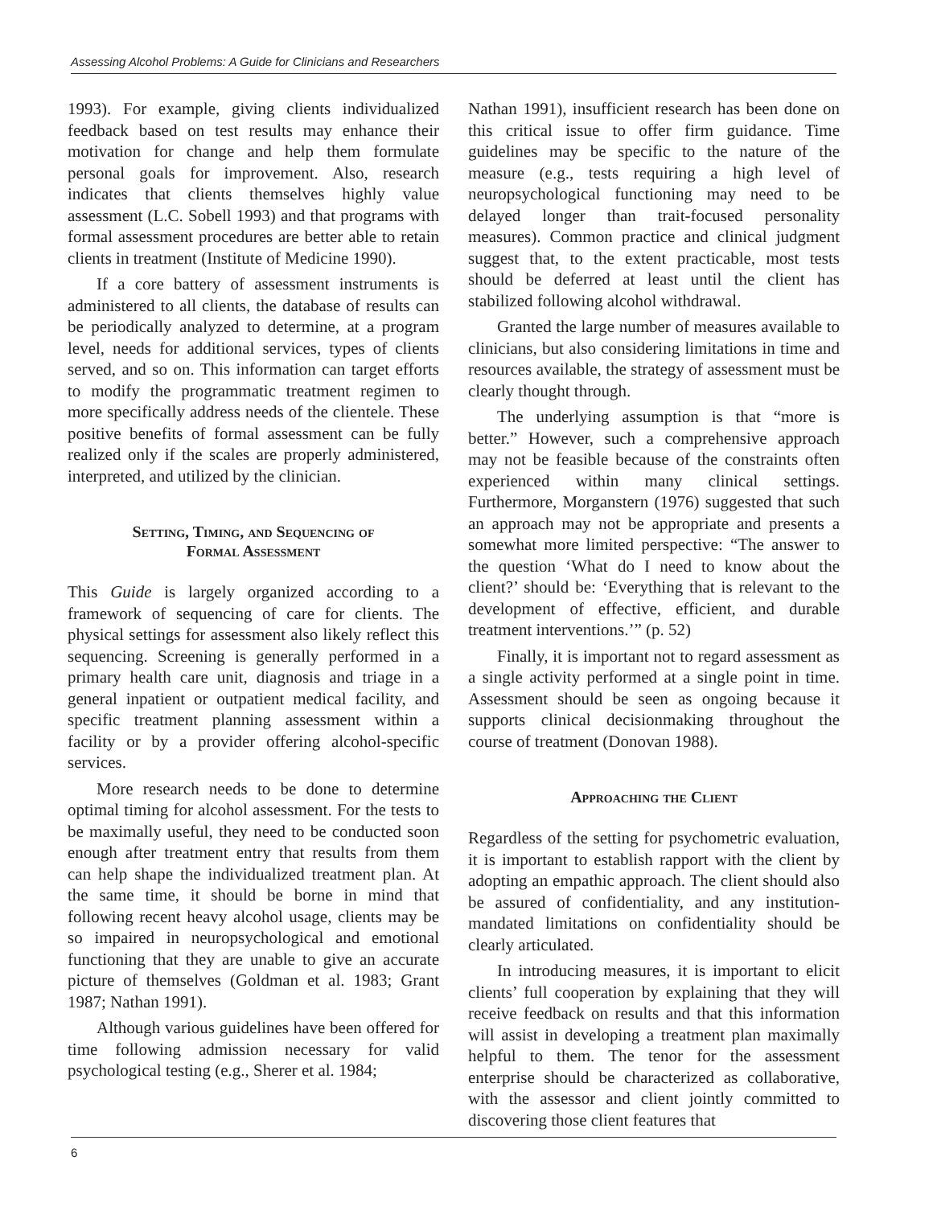Assessing Alcohol Problems: A Guide for Clinicians and Researchers
1993). For example, giving clients individualized feedback based on test results may enhance their motivation for change and help them formulate personal goals for improvement. Also, research indicates that clients themselves highly value assessment (L.C. Sobell 1993) and that programs with formal assessment procedures are better able to retain clients in treatment (Institute of Medicine 1990).
If a core battery of assessment instruments is administered to all clients, the database of results can be periodically analyzed to determine, at a program level, needs for additional services, types of clients served, and so on. This information can target efforts to modify the programmatic treatment regimen to more specifically address needs of the clientele. These positive benefits of formal assessment can be fully realized only if the scales are properly administered, interpreted, and utilized by the clinician.
Setting, Timing, and Sequencing of
Formal Assessment
This Guide is largely organized according to a framework of sequencing of care for clients. The physical settings for assessment also likely reflect this sequencing. Screening is generally performed in a primary health care unit, diagnosis and triage in a general inpatient or outpatient medical facility, and specific treatment planning assessment within a facility or by a provider offering alcohol-specific services.
More research needs to be done to determine optimal timing for alcohol assessment. For the tests to be maximally useful, they need to be conducted soon enough after treatment entry that results from them can help shape the individualized treatment plan. At the same time, it should be borne in mind that following recent heavy alcohol usage, clients may be so impaired in neuropsychological and emotional functioning that they are unable to give an accurate picture of themselves (Goldman et al. 1983; Grant 1987; Nathan 1991).
Although various guidelines have been offered for time following admission necessary for valid psychological testing (e.g., Sherer et al. 1984;
Nathan 1991), insufficient research has been done on this critical issue to offer firm guidance. Time guidelines may be specific to the nature of the measure (e.g., tests requiring a high level of neuropsychological functioning may need to be delayed longer than trait-focused personality measures). Common practice and clinical judgment suggest that, to the extent practicable, most tests should be deferred at least until the client has stabilized following alcohol withdrawal.
Granted the large number of measures available to clinicians, but also considering limitations in time and resources available, the strategy of assessment must be clearly thought through.
The underlying assumption is that “more is better.” However, such a comprehensive approach may not be feasible because of the constraints often experienced within many clinical settings. Furthermore, Morganstern (1976) suggested that such an approach may not be appropriate and presents a somewhat more limited perspective: “The answer to the question ‘What do I need to know about the client?’ should be: ‘Everything that is relevant to the development of effective, efficient, and durable treatment interventions.’” (p. 52)
Finally, it is important not to regard assessment as a single activity performed at a single point in time. Assessment should be seen as ongoing because it supports clinical decisionmaking throughout the course of treatment (Donovan 1988).
Approaching the Client
Regardless of the setting for psychometric evaluation, it is important to establish rapport with the client by adopting an empathic approach. The client should also be assured of confidentiality, and any institution-mandated limitations on confidentiality should be clearly articulated.
In introducing measures, it is important to elicit clients’ full cooperation by explaining that they will receive feedback on results and that this information will assist in developing a treatment plan maximally helpful to them. The tenor for the assessment enterprise should be characterized as collaborative, with the assessor and client jointly committed to discovering those client features that
6